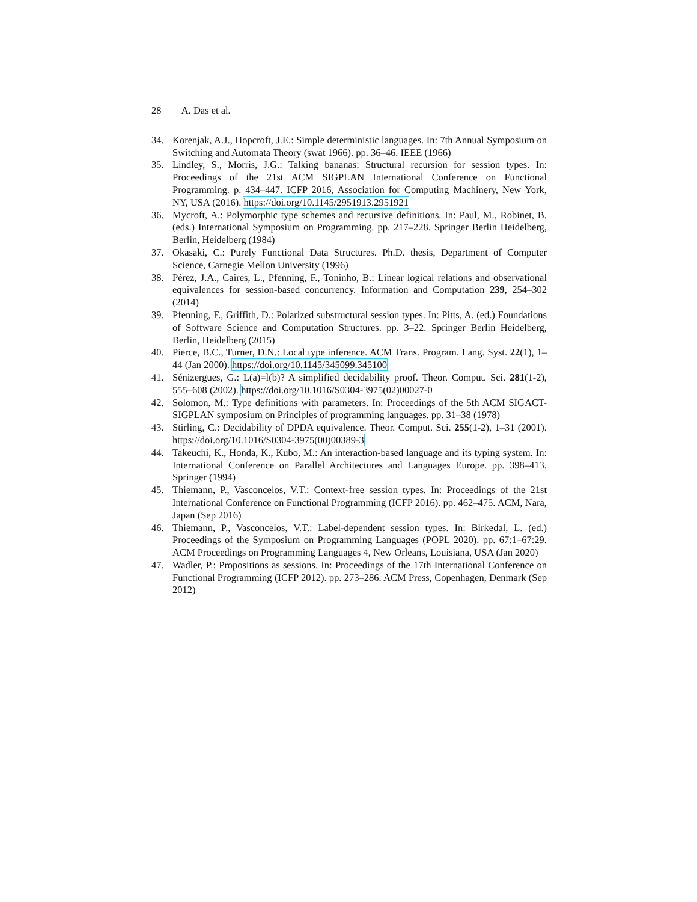28 A. Das et al.
34. Korenjak, A.J., Hopcroft, J.E.: Simple deterministic languages. In: 7th Annual Symposium on Switching and Automata Theory (swat 1966). pp. 36–46. IEEE (1966)
35. Lindley, S., Morris, J.G.: Talking bananas: Structural recursion for session types. In: Proceedings of the 21st ACM SIGPLAN International Conference on Functional Programming. p. 434–447. ICFP 2016, Association for Computing Machinery, New York, NY, USA (2016). https://doi.org/10.1145/2951913.2951921
36. Mycroft, A.: Polymorphic type schemes and recursive definitions. In: Paul, M., Robinet, B. (eds.) International Symposium on Programming. pp. 217–228. Springer Berlin Heidelberg, Berlin, Heidelberg (1984)
37. Okasaki, C.: Purely Functional Data Structures. Ph.D. thesis, Department of Computer Science, Carnegie Mellon University (1996)
38. Pérez, J.A., Caires, L., Pfenning, F., Toninho, B.: Linear logical relations and observational equivalences for session-based concurrency. Information and Computation 239, 254–302 (2014)
39. Pfenning, F., Griffith, D.: Polarized substructural session types. In: Pitts, A. (ed.) Foundations of Software Science and Computation Structures. pp. 3–22. Springer Berlin Heidelberg, Berlin, Heidelberg (2015)
40. Pierce, B.C., Turner, D.N.: Local type inference. ACM Trans. Program. Lang. Syst. 22(1), 1–44 (Jan 2000). https://doi.org/10.1145/345099.345100
41. Sénizergues, G.: L(a)=l(b)? A simplified decidability proof. Theor. Comput. Sci. 281(1-2), 555–608 (2002). https://doi.org/10.1016/S0304-3975(02)00027-0
42. Solomon, M.: Type definitions with parameters. In: Proceedings of the 5th ACM SIGACT-SIGPLAN symposium on Principles of programming languages. pp. 31–38 (1978)
43. Stirling, C.: Decidability of DPDA equivalence. Theor. Comput. Sci. 255(1-2), 1–31 (2001). https://doi.org/10.1016/S0304-3975(00)00389-3
44. Takeuchi, K., Honda, K., Kubo, M.: An interaction-based language and its typing system. In: International Conference on Parallel Architectures and Languages Europe. pp. 398–413. Springer (1994)
45. Thiemann, P., Vasconcelos, V.T.: Context-free session types. In: Proceedings of the 21st International Conference on Functional Programming (ICFP 2016). pp. 462–475. ACM, Nara, Japan (Sep 2016)
46. Thiemann, P., Vasconcelos, V.T.: Label-dependent session types. In: Birkedal, L. (ed.) Proceedings of the Symposium on Programming Languages (POPL 2020). pp. 67:1–67:29. ACM Proceedings on Programming Languages 4, New Orleans, Louisiana, USA (Jan 2020)
47. Wadler, P.: Propositions as sessions. In: Proceedings of the 17th International Conference on Functional Programming (ICFP 2012). pp. 273–286. ACM Press, Copenhagen, Denmark (Sep 2012)